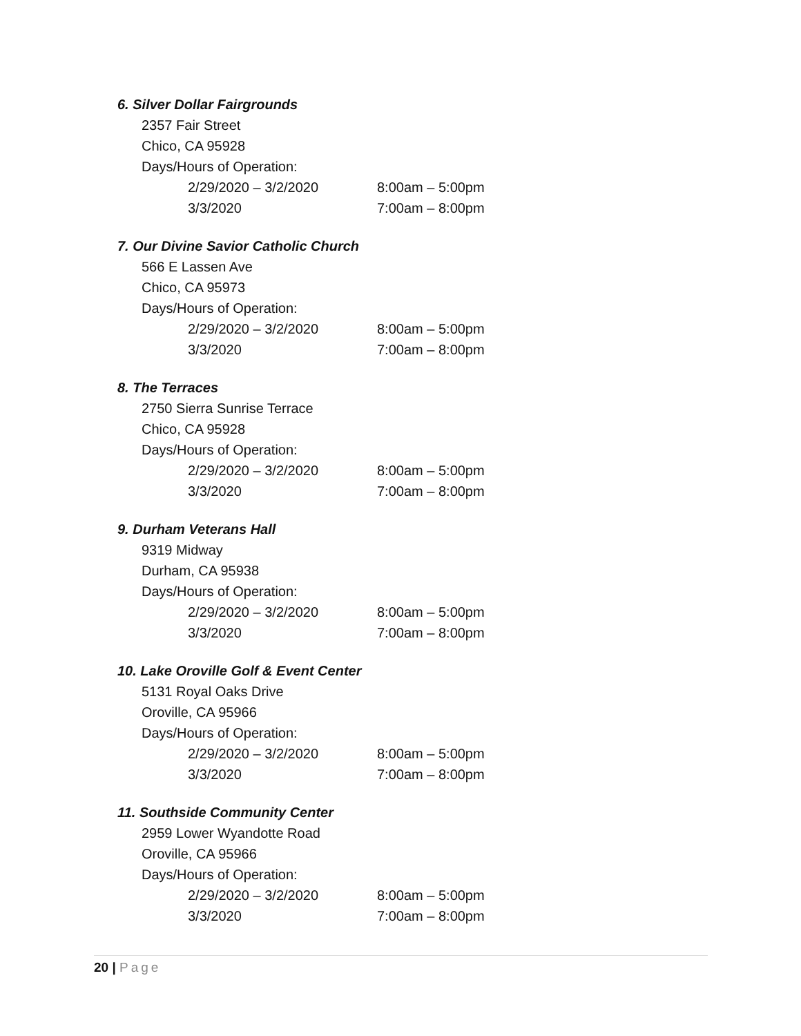6. Silver Dollar Fairgrounds
2357 Fair Street
Chico, CA 95928
Days/Hours of Operation:
2/29/2020 – 3/2/2020 8:00am – 5:00pm
3/3/2020 7:00am – 8:00pm
7. Our Divine Savior Catholic Church
566 E Lassen Ave
Chico, CA 95973
Days/Hours of Operation:
2/29/2020 – 3/2/2020 8:00am – 5:00pm
3/3/2020 7:00am – 8:00pm
8. The Terraces
2750 Sierra Sunrise Terrace
Chico, CA 95928
Days/Hours of Operation:
2/29/2020 – 3/2/2020 8:00am – 5:00pm
3/3/2020 7:00am – 8:00pm
9. Durham Veterans Hall
9319 Midway
Durham, CA 95938
Days/Hours of Operation:
2/29/2020 – 3/2/2020 8:00am – 5:00pm
3/3/2020 7:00am – 8:00pm
10. Lake Oroville Golf & Event Center
5131 Royal Oaks Drive
Oroville, CA 95966
Days/Hours of Operation:
2/29/2020 – 3/2/2020 8:00am – 5:00pm
3/3/2020 7:00am – 8:00pm
11. Southside Community Center
2959 Lower Wyandotte Road
Oroville, CA 95966
Days/Hours of Operation:
2/29/2020 – 3/2/2020 8:00am – 5:00pm
3/3/2020 7:00am – 8:00pm
20 | Page